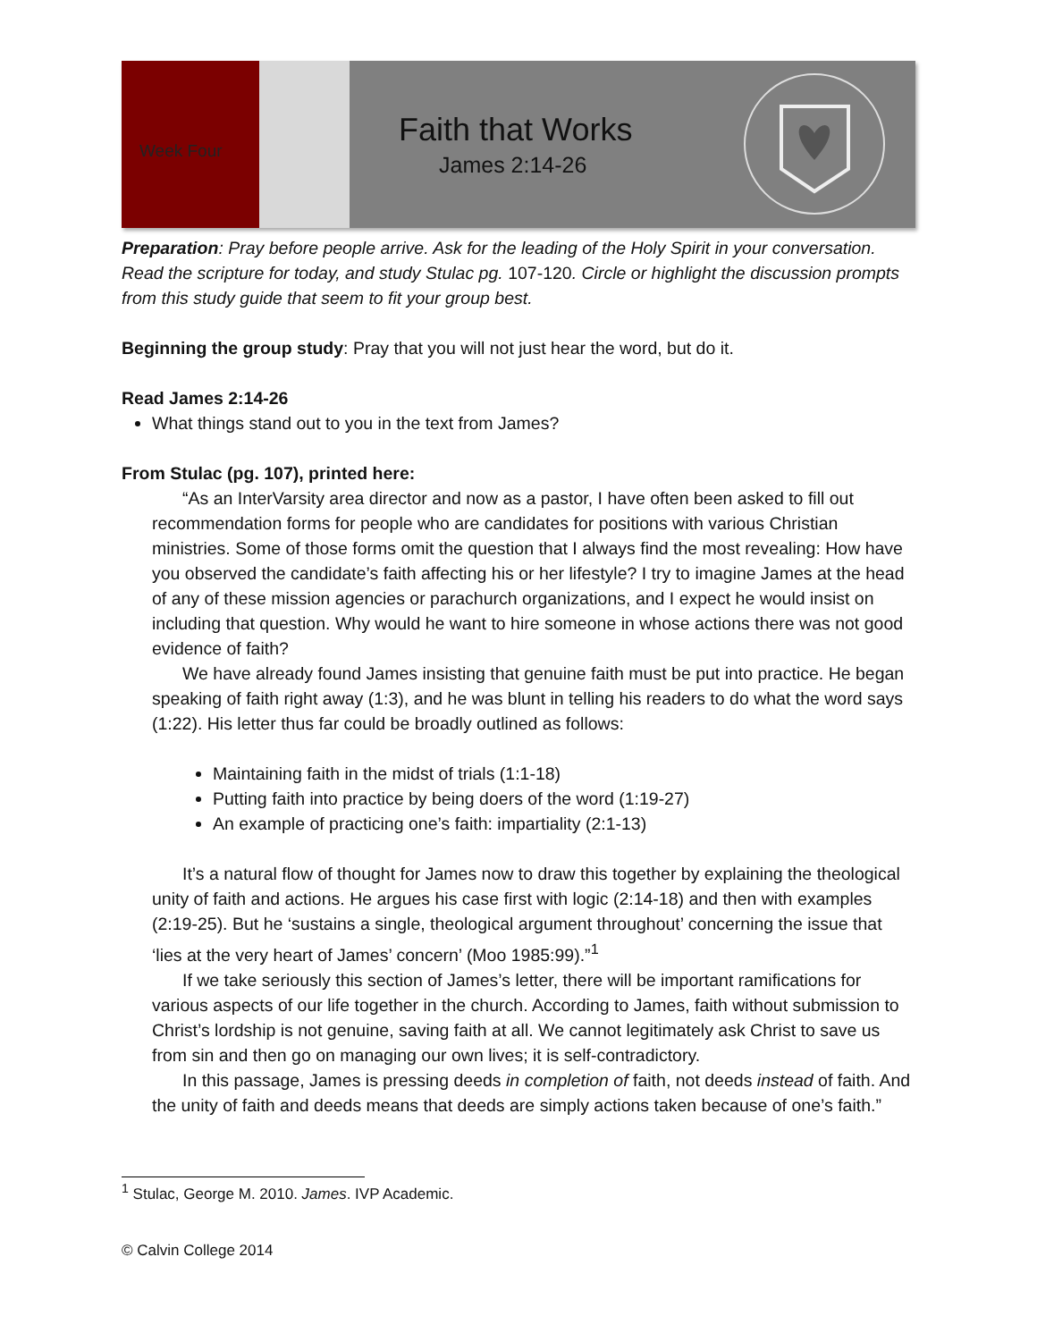Week Four
Faith that Works
James 2:14-26
Preparation: Pray before people arrive. Ask for the leading of the Holy Spirit in your conversation. Read the scripture for today, and study Stulac pg. 107-120. Circle or highlight the discussion prompts from this study guide that seem to fit your group best.
Beginning the group study: Pray that you will not just hear the word, but do it.
Read James 2:14-26
What things stand out to you in the text from James?
From Stulac (pg. 107), printed here:
“As an InterVarsity area director and now as a pastor, I have often been asked to fill out recommendation forms for people who are candidates for positions with various Christian ministries. Some of those forms omit the question that I always find the most revealing: How have you observed the candidate’s faith affecting his or her lifestyle? I try to imagine James at the head of any of these mission agencies or parachurch organizations, and I expect he would insist on including that question. Why would he want to hire someone in whose actions there was not good evidence of faith?
We have already found James insisting that genuine faith must be put into practice. He began speaking of faith right away (1:3), and he was blunt in telling his readers to do what the word says (1:22). His letter thus far could be broadly outlined as follows:
Maintaining faith in the midst of trials (1:1-18)
Putting faith into practice by being doers of the word (1:19-27)
An example of practicing one’s faith: impartiality (2:1-13)
It’s a natural flow of thought for James now to draw this together by explaining the theological unity of faith and actions. He argues his case first with logic (2:14-18) and then with examples (2:19-25). But he ‘sustains a single, theological argument throughout’ concerning the issue that ‘lies at the very heart of James’ concern’ (Moo 1985:99).”<sup>1</sup>
If we take seriously this section of James’s letter, there will be important ramifications for various aspects of our life together in the church. According to James, faith without submission to Christ’s lordship is not genuine, saving faith at all. We cannot legitimately ask Christ to save us from sin and then go on managing our own lives; it is self-contradictory.
In this passage, James is pressing deeds in completion of faith, not deeds instead of faith. And the unity of faith and deeds means that deeds are simply actions taken because of one’s faith.”
<sup>1</sup> Stulac, George M. 2010. James. IVP Academic.
© Calvin College 2014